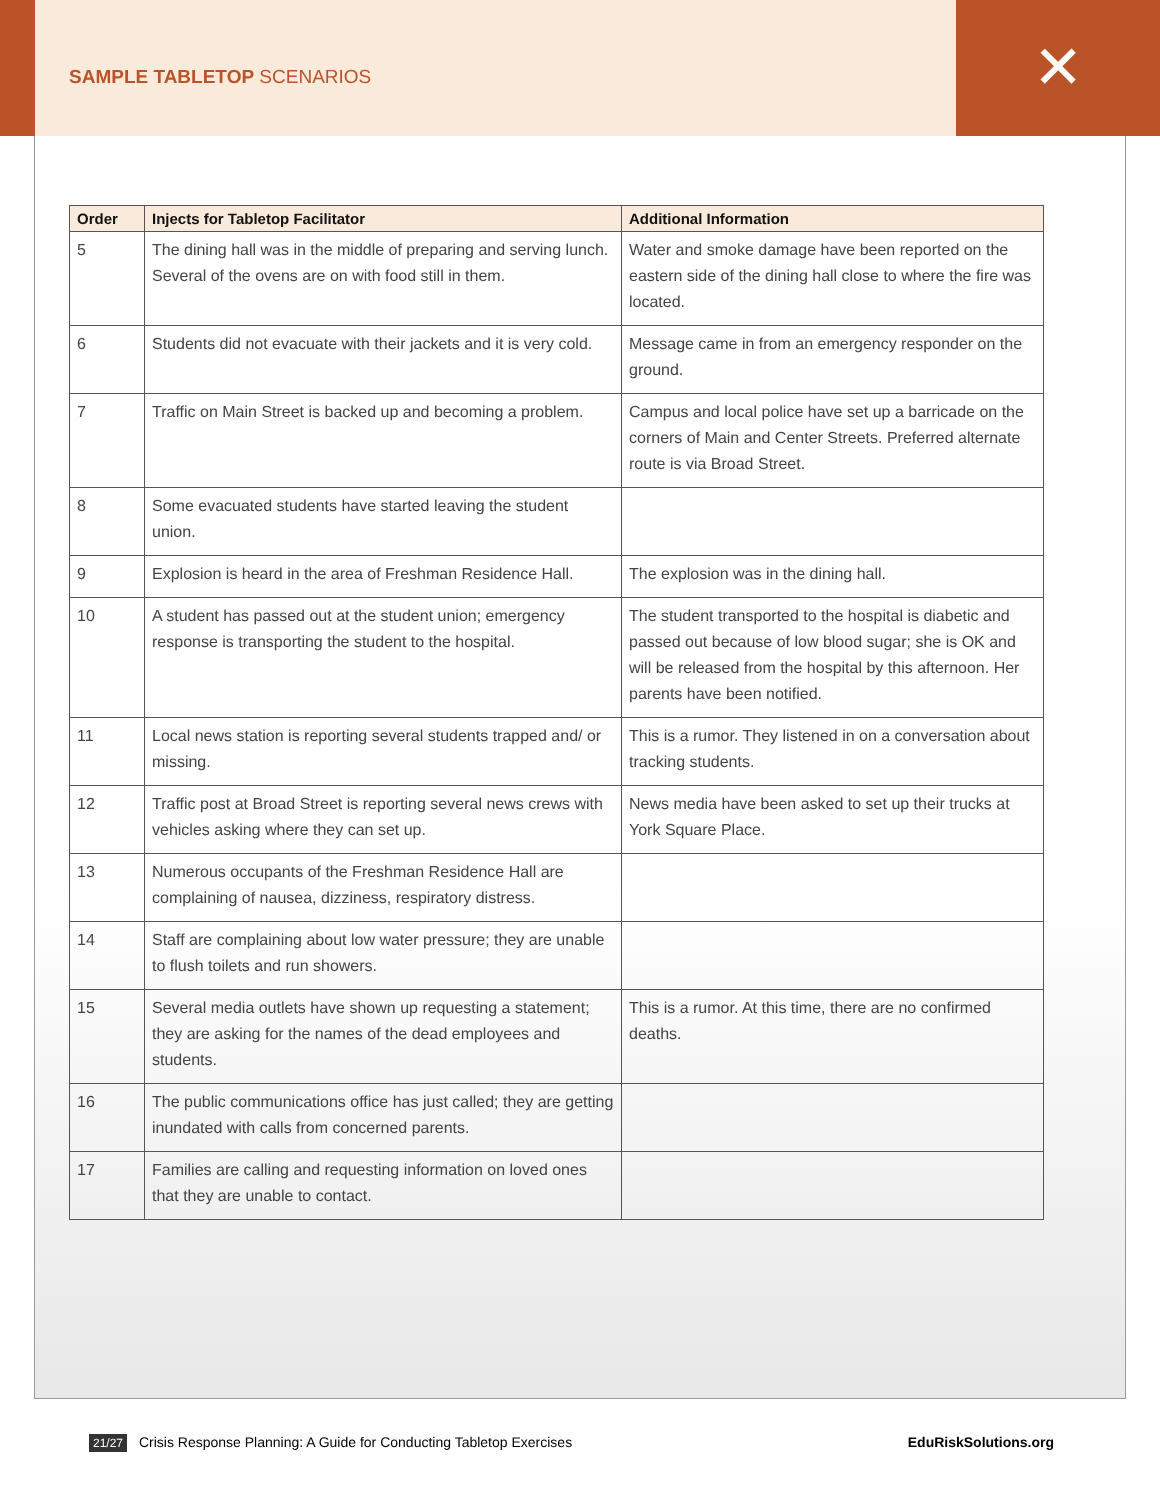✕
SAMPLE TABLETOP SCENARIOS
| Order | Injects for Tabletop Facilitator | Additional Information |
| --- | --- | --- |
| 5 | The dining hall was in the middle of preparing and serving lunch. Several of the ovens are on with food still in them. | Water and smoke damage have been reported on the eastern side of the dining hall close to where the fire was located. |
| 6 | Students did not evacuate with their jackets and it is very cold. | Message came in from an emergency responder on the ground. |
| 7 | Traffic on Main Street is backed up and becoming a problem. | Campus and local police have set up a barricade on the corners of Main and Center Streets. Preferred alternate route is via Broad Street. |
| 8 | Some evacuated students have started leaving the student union. | |
| 9 | Explosion is heard in the area of Freshman Residence Hall. | The explosion was in the dining hall. |
| 10 | A student has passed out at the student union; emergency response is transporting the student to the hospital. | The student transported to the hospital is diabetic and passed out because of low blood sugar; she is OK and will be released from the hospital by this afternoon. Her parents have been notified. |
| 11 | Local news station is reporting several students trapped and/ or missing. | This is a rumor. They listened in on a conversation about tracking students. |
| 12 | Traffic post at Broad Street is reporting several news crews with vehicles asking where they can set up. | News media have been asked to set up their trucks at York Square Place. |
| 13 | Numerous occupants of the Freshman Residence Hall are complaining of nausea, dizziness, respiratory distress. | |
| 14 | Staff are complaining about low water pressure; they are unable to flush toilets and run showers. | |
| 15 | Several media outlets have shown up requesting a statement; they are asking for the names of the dead employees and students. | This is a rumor. At this time, there are no confirmed deaths. |
| 16 | The public communications office has just called; they are getting inundated with calls from concerned parents. | |
| 17 | Families are calling and requesting information on loved ones that they are unable to contact. | |
21/27 Crisis Response Planning: A Guide for Conducting Tabletop Exercises EduRiskSolutions.org